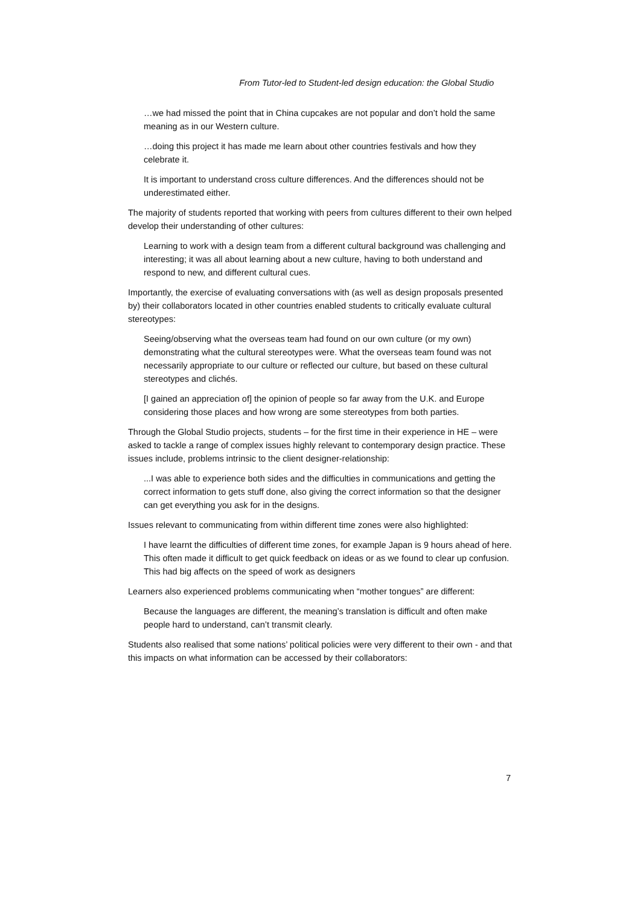From Tutor-led to Student-led design education: the Global Studio
…we had missed the point that in China cupcakes are not popular and don’t hold the same meaning as in our Western culture.
…doing this project it has made me learn about other countries festivals and how they celebrate it.
It is important to understand cross culture differences. And the differences should not be underestimated either.
The majority of students reported that working with peers from cultures different to their own helped develop their understanding of other cultures:
Learning to work with a design team from a different cultural background was challenging and interesting; it was all about learning about a new culture, having to both understand and respond to new, and different cultural cues.
Importantly, the exercise of evaluating conversations with (as well as design proposals presented by) their collaborators located in other countries enabled students to critically evaluate cultural stereotypes:
Seeing/observing what the overseas team had found on our own culture (or my own) demonstrating what the cultural stereotypes were. What the overseas team found was not necessarily appropriate to our culture or reflected our culture, but based on these cultural stereotypes and clichés.
[I gained an appreciation of] the opinion of people so far away from the U.K. and Europe considering those places and how wrong are some stereotypes from both parties.
Through the Global Studio projects, students – for the first time in their experience in HE – were asked to tackle a range of complex issues highly relevant to contemporary design practice. These issues include, problems intrinsic to the client designer-relationship:
...I was able to experience both sides and the difficulties in communications and getting the correct information to gets stuff done, also giving the correct information so that the designer can get everything you ask for in the designs.
Issues relevant to communicating from within different time zones were also highlighted:
I have learnt the difficulties of different time zones, for example Japan is 9 hours ahead of here. This often made it difficult to get quick feedback on ideas or as we found to clear up confusion. This had big affects on the speed of work as designers
Learners also experienced problems communicating when “mother tongues” are different:
Because the languages are different, the meaning’s translation is difficult and often make people hard to understand, can’t transmit clearly.
Students also realised that some nations’ political policies were very different to their own - and that this impacts on what information can be accessed by their collaborators:
7